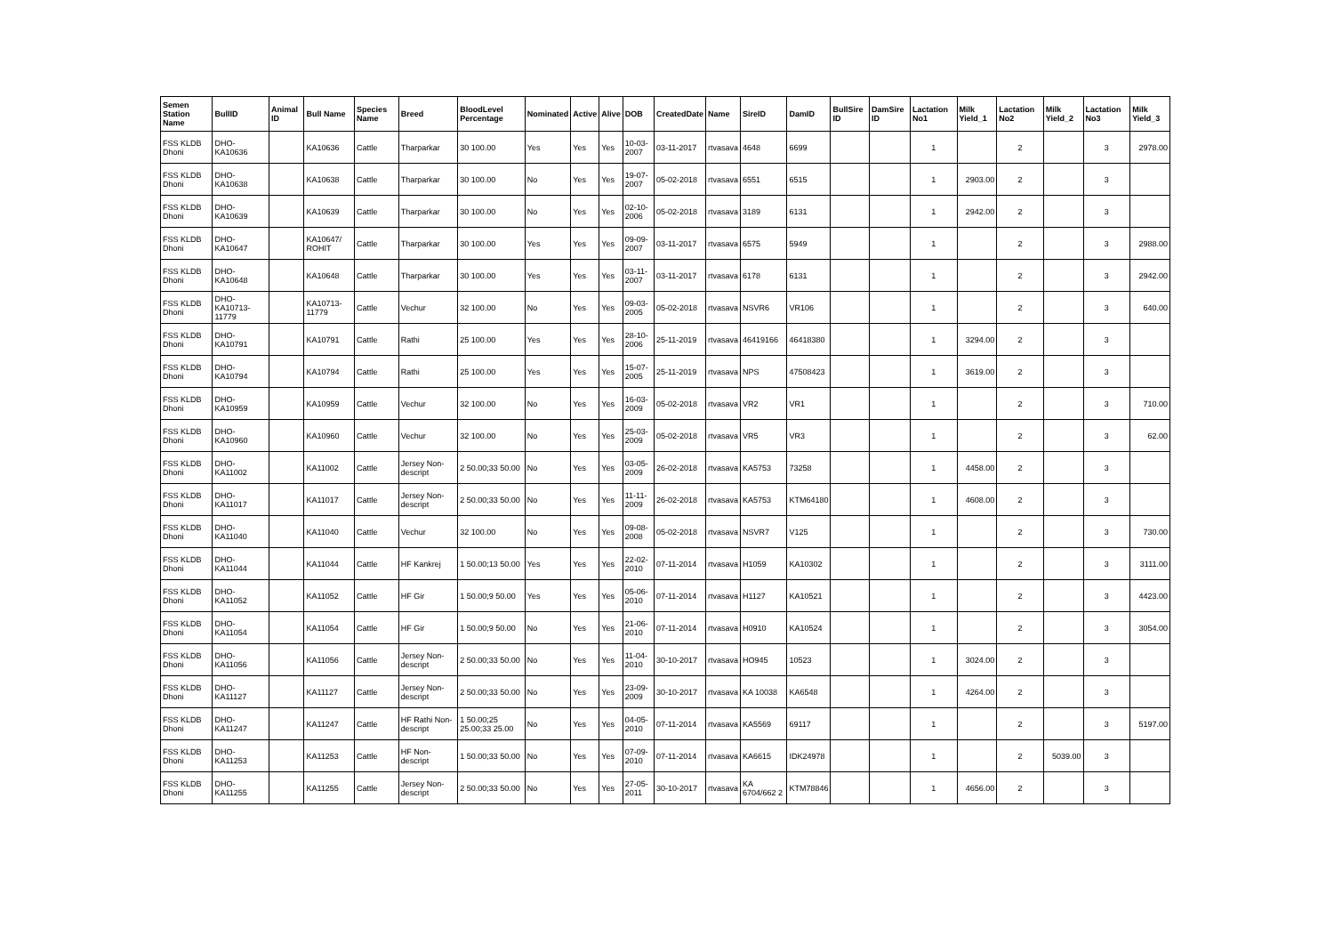| Semen Station Name | BullID | Animal ID | Bull Name | Species Name | Breed | BloodLevel Percentage | Nominated | Active | Alive | DOB | CreatedDate | Name | SireID | DamID | BullSire ID | DamSire ID | Lactation No1 | Milk Yield_1 | Lactation No2 | Milk Yield_2 | Lactation No3 | Milk Yield_3 |
| --- | --- | --- | --- | --- | --- | --- | --- | --- | --- | --- | --- | --- | --- | --- | --- | --- | --- | --- | --- | --- | --- | --- |
| FSS KLDB Dhoni | DHO-KA10636 | | KA10636 | Cattle | Tharparkar | 30 100.00 | Yes | Yes | Yes | 10-03-2007 | 03-11-2017 | rtvasava | 4648 | 6699 | | | 1 | | 2 | | 3 | 2978.00 |
| FSS KLDB Dhoni | DHO-KA10638 | | KA10638 | Cattle | Tharparkar | 30 100.00 | No | Yes | Yes | 19-07-2007 | 05-02-2018 | rtvasava | 6551 | 6515 | | | 1 | 2903.00 | 2 | | 3 | |
| FSS KLDB Dhoni | DHO-KA10639 | | KA10639 | Cattle | Tharparkar | 30 100.00 | No | Yes | Yes | 02-10-2006 | 05-02-2018 | rtvasava | 3189 | 6131 | | | 1 | 2942.00 | 2 | | 3 | |
| FSS KLDB Dhoni | DHO-KA10647 | | KA10647/ ROHIT | Cattle | Tharparkar | 30 100.00 | Yes | Yes | Yes | 09-09-2007 | 03-11-2017 | rtvasava | 6575 | 5949 | | | 1 | | 2 | | 3 | 2988.00 |
| FSS KLDB Dhoni | DHO-KA10648 | | KA10648 | Cattle | Tharparkar | 30 100.00 | Yes | Yes | Yes | 03-11-2007 | 03-11-2017 | rtvasava | 6178 | 6131 | | | 1 | | 2 | | 3 | 2942.00 |
| FSS KLDB Dhoni | DHO-KA10713-11779 | | KA10713-11779 | Cattle | Vechur | 32 100.00 | No | Yes | Yes | 09-03-2005 | 05-02-2018 | rtvasava | NSVR6 | VR106 | | | 1 | | 2 | | 3 | 640.00 |
| FSS KLDB Dhoni | DHO-KA10791 | | KA10791 | Cattle | Rathi | 25 100.00 | Yes | Yes | Yes | 28-10-2006 | 25-11-2019 | rtvasava | 46419166 | 46418380 | | | 1 | 3294.00 | 2 | | 3 | |
| FSS KLDB Dhoni | DHO-KA10794 | | KA10794 | Cattle | Rathi | 25 100.00 | Yes | Yes | Yes | 15-07-2005 | 25-11-2019 | rtvasava | NPS | 47508423 | | | 1 | 3619.00 | 2 | | 3 | |
| FSS KLDB Dhoni | DHO-KA10959 | | KA10959 | Cattle | Vechur | 32 100.00 | No | Yes | Yes | 16-03-2009 | 05-02-2018 | rtvasava | VR2 | VR1 | | | 1 | | 2 | | 3 | 710.00 |
| FSS KLDB Dhoni | DHO-KA10960 | | KA10960 | Cattle | Vechur | 32 100.00 | No | Yes | Yes | 25-03-2009 | 05-02-2018 | rtvasava | VR5 | VR3 | | | 1 | | 2 | | 3 | 62.00 |
| FSS KLDB Dhoni | DHO-KA11002 | | KA11002 | Cattle | Jersey Non-descript | 2 50.00;33 50.00 | No | Yes | Yes | 03-05-2009 | 26-02-2018 | rtvasava | KA5753 | 73258 | | | 1 | 4458.00 | 2 | | 3 | |
| FSS KLDB Dhoni | DHO-KA11017 | | KA11017 | Cattle | Jersey Non-descript | 2 50.00;33 50.00 | No | Yes | Yes | 11-11-2009 | 26-02-2018 | rtvasava | KA5753 | KTM64180 | | | 1 | 4608.00 | 2 | | 3 | |
| FSS KLDB Dhoni | DHO-KA11040 | | KA11040 | Cattle | Vechur | 32 100.00 | No | Yes | Yes | 09-08-2008 | 05-02-2018 | rtvasava | NSVR7 | V125 | | | 1 | | 2 | | 3 | 730.00 |
| FSS KLDB Dhoni | DHO-KA11044 | | KA11044 | Cattle | HF Kankrej | 1 50.00;13 50.00 | Yes | Yes | Yes | 22-02-2010 | 07-11-2014 | rtvasava | H1059 | KA10302 | | | 1 | | 2 | | 3 | 3111.00 |
| FSS KLDB Dhoni | DHO-KA11052 | | KA11052 | Cattle | HF Gir | 1 50.00;9 50.00 | Yes | Yes | Yes | 05-06-2010 | 07-11-2014 | rtvasava | H1127 | KA10521 | | | 1 | | 2 | | 3 | 4423.00 |
| FSS KLDB Dhoni | DHO-KA11054 | | KA11054 | Cattle | HF Gir | 1 50.00;9 50.00 | No | Yes | Yes | 21-06-2010 | 07-11-2014 | rtvasava | H0910 | KA10524 | | | 1 | | 2 | | 3 | 3054.00 |
| FSS KLDB Dhoni | DHO-KA11056 | | KA11056 | Cattle | Jersey Non-descript | 2 50.00;33 50.00 | No | Yes | Yes | 11-04-2010 | 30-10-2017 | rtvasava | HO945 | 10523 | | | 1 | 3024.00 | 2 | | 3 | |
| FSS KLDB Dhoni | DHO-KA11127 | | KA11127 | Cattle | Jersey Non-descript | 2 50.00;33 50.00 | No | Yes | Yes | 23-09-2009 | 30-10-2017 | rtvasava | KA 10038 | KA6548 | | | 1 | 4264.00 | 2 | | 3 | |
| FSS KLDB Dhoni | DHO-KA11247 | | KA11247 | Cattle | HF Rathi Non-descript | 1 50.00;25 25.00;33 25.00 | No | Yes | Yes | 04-05-2010 | 07-11-2014 | rtvasava | KA5569 | 69117 | | | 1 | | 2 | | 3 | 5197.00 |
| FSS KLDB Dhoni | DHO-KA11253 | | KA11253 | Cattle | HF Non-descript | 1 50.00;33 50.00 | No | Yes | Yes | 07-09-2010 | 07-11-2014 | rtvasava | KA6615 | IDK24978 | | | 1 | | 2 | 5039.00 | 3 | |
| FSS KLDB Dhoni | DHO-KA11255 | | KA11255 | Cattle | Jersey Non-descript | 2 50.00;33 50.00 | No | Yes | Yes | 27-05-2011 | 30-10-2017 | rtvasava | KA 6704/662 2 | KTM78846 | | | 1 | 4656.00 | 2 | | 3 | |